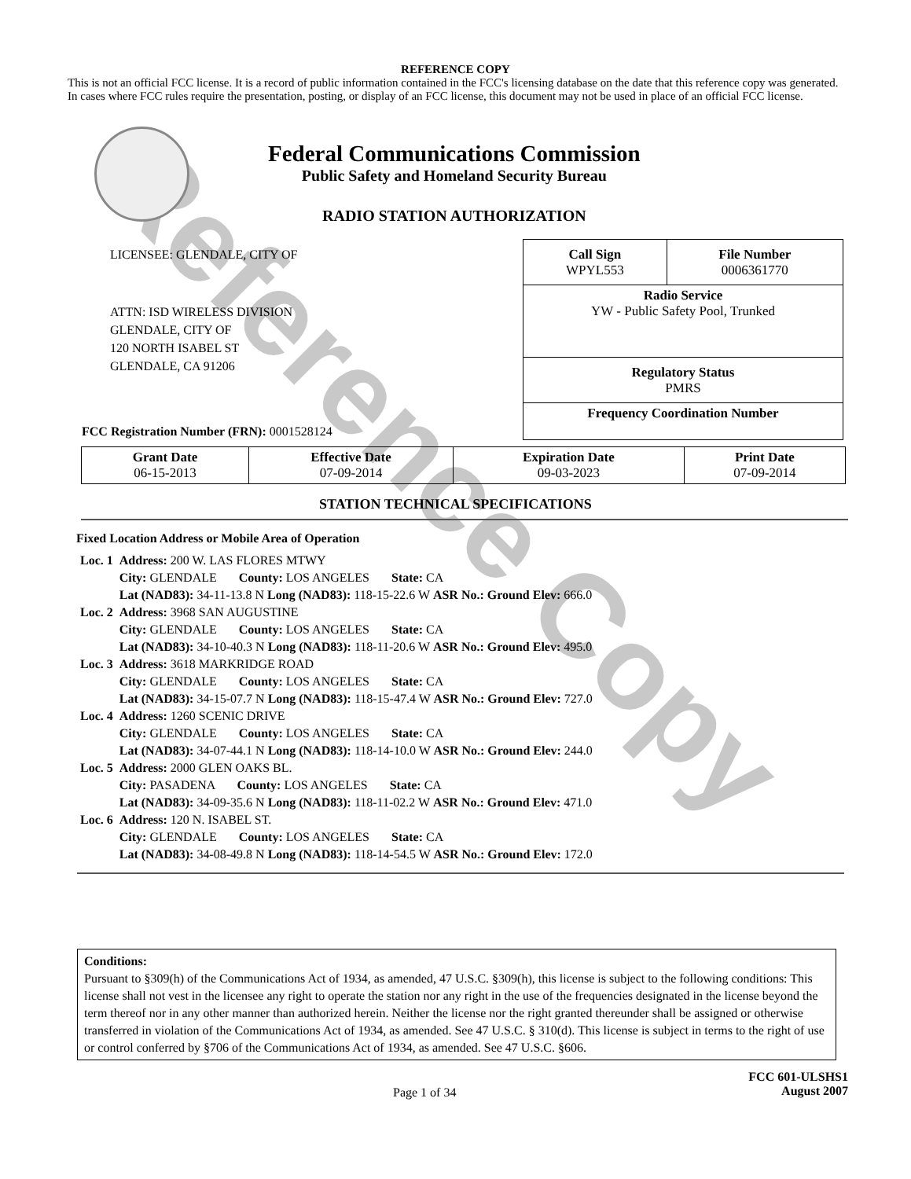Reference Copy
REFERENCE COPY
This is not an official FCC license. It is a record of public information contained in the FCC's licensing database on the date that this reference copy was generated. In cases where FCC rules require the presentation, posting, or display of an FCC license, this document may not be used in place of an official FCC license.
Federal Communications Commission
Public Safety and Homeland Security Bureau
RADIO STATION AUTHORIZATION
LICENSEE: GLENDALE, CITY OF
ATTN: ISD WIRELESS DIVISION
GLENDALE, CITY OF
120 NORTH ISABEL ST
GLENDALE, CA 91206
FCC Registration Number (FRN): 0001528124
| Call Sign WPYL553 | File Number 0006361770 |
| Radio Service YW - Public Safety Pool, Trunked | |
| Regulatory Status PMRS | |
| Frequency Coordination Number | |
| Grant Date 06-15-2013 | Effective Date 07-09-2014 | Expiration Date 09-03-2023 | Print Date 07-09-2014 |
STATION TECHNICAL SPECIFICATIONS
Fixed Location Address or Mobile Area of Operation
| Loc. 1 | Address: 200 W. LAS FLORES MTWY City: GLENDALE County: LOS ANGELES State: CA Lat (NAD83): 34-11-13.8 N Long (NAD83): 118-15-22.6 W ASR No.: Ground Elev: 666.0 |
| Loc. 2 | Address: 3968 SAN AUGUSTINE City: GLENDALE County: LOS ANGELES State: CA Lat (NAD83): 34-10-40.3 N Long (NAD83): 118-11-20.6 W ASR No.: Ground Elev: 495.0 |
| Loc. 3 | Address: 3618 MARKRIDGE ROAD City: GLENDALE County: LOS ANGELES State: CA Lat (NAD83): 34-15-07.7 N Long (NAD83): 118-15-47.4 W ASR No.: Ground Elev: 727.0 |
| Loc. 4 | Address: 1260 SCENIC DRIVE City: GLENDALE County: LOS ANGELES State: CA Lat (NAD83): 34-07-44.1 N Long (NAD83): 118-14-10.0 W ASR No.: Ground Elev: 244.0 |
| Loc. 5 | Address: 2000 GLEN OAKS BL. City: PASADENA County: LOS ANGELES State: CA Lat (NAD83): 34-09-35.6 N Long (NAD83): 118-11-02.2 W ASR No.: Ground Elev: 471.0 |
| Loc. 6 | Address: 120 N. ISABEL ST. City: GLENDALE County: LOS ANGELES State: CA Lat (NAD83): 34-08-49.8 N Long (NAD83): 118-14-54.5 W ASR No.: Ground Elev: 172.0 |
Conditions:
Pursuant to §309(h) of the Communications Act of 1934, as amended, 47 U.S.C. §309(h), this license is subject to the following conditions: This license shall not vest in the licensee any right to operate the station nor any right in the use of the frequencies designated in the license beyond the term thereof nor in any other manner than authorized herein. Neither the license nor the right granted thereunder shall be assigned or otherwise transferred in violation of the Communications Act of 1934, as amended. See 47 U.S.C. § 310(d). This license is subject in terms to the right of use or control conferred by §706 of the Communications Act of 1934, as amended. See 47 U.S.C. §606.
Page 1 of 34
FCC 601-ULSHS1
August 2007